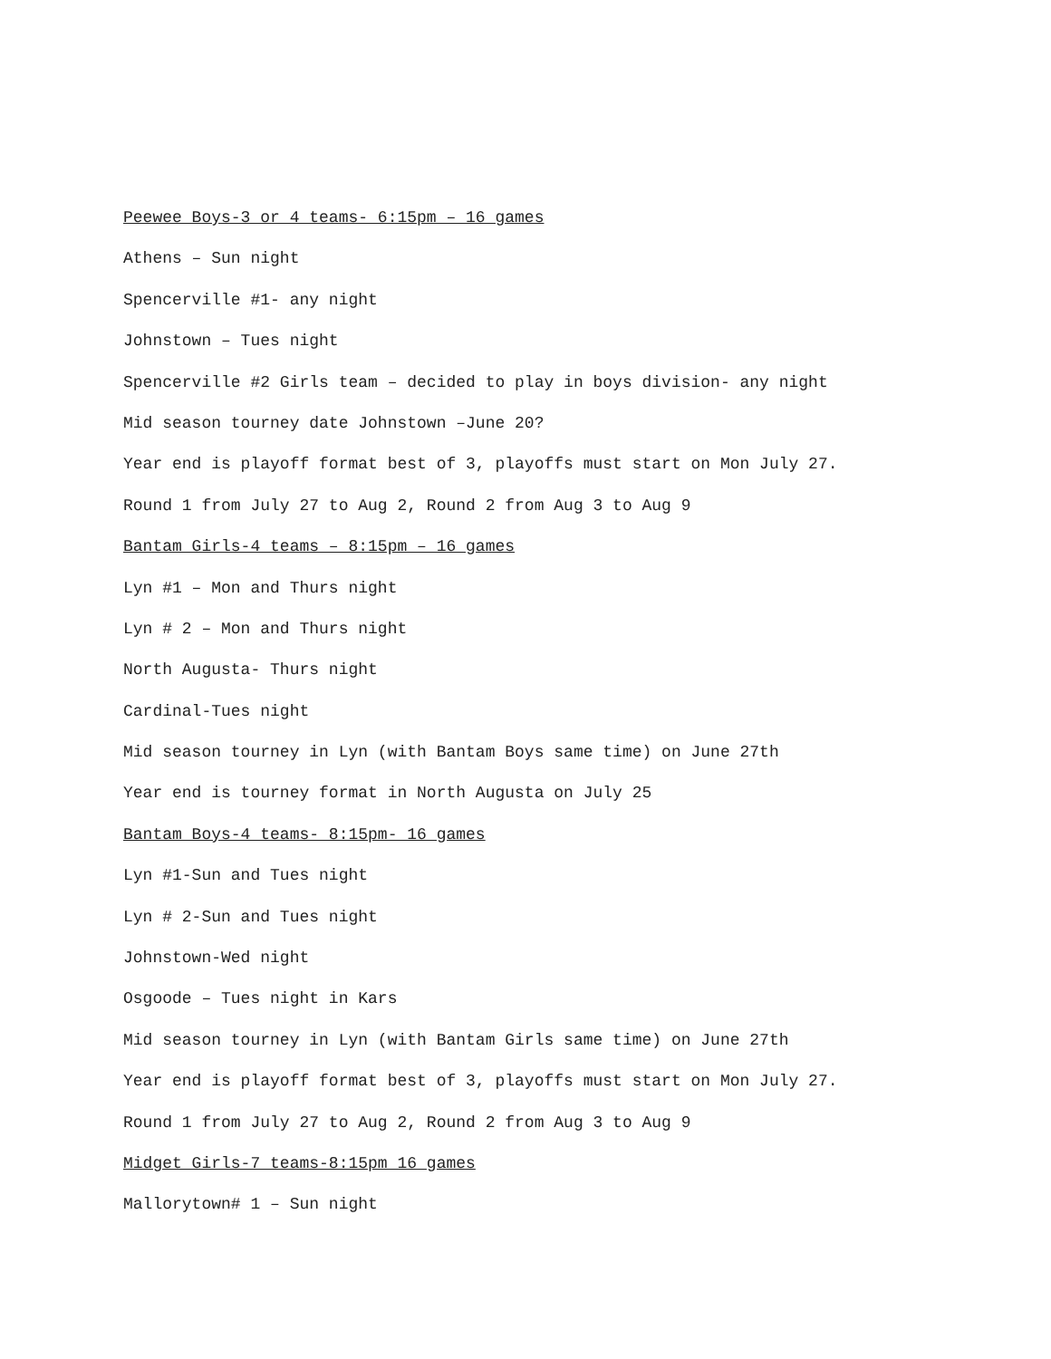Peewee Boys-3 or 4 teams- 6:15pm – 16 games
Athens – Sun night
Spencerville #1- any night
Johnstown – Tues night
Spencerville #2 Girls team – decided to play in boys division- any night
Mid season tourney date Johnstown –June 20?
Year end is playoff format best of 3, playoffs must start on Mon July 27.
Round 1 from July 27 to Aug 2, Round 2 from Aug 3 to Aug 9
Bantam Girls-4 teams – 8:15pm – 16 games
Lyn #1 – Mon and Thurs night
Lyn # 2 – Mon and Thurs night
North Augusta- Thurs night
Cardinal-Tues night
Mid season tourney in Lyn (with Bantam Boys same time) on June 27th
Year end is tourney format in North Augusta on July 25
Bantam Boys-4 teams- 8:15pm- 16 games
Lyn #1-Sun and Tues night
Lyn # 2-Sun and Tues night
Johnstown-Wed night
Osgoode – Tues night in Kars
Mid season tourney in Lyn (with Bantam Girls same time) on June 27th
Year end is playoff format best of 3, playoffs must start on Mon July 27.
Round 1 from July 27 to Aug 2, Round 2 from Aug 3 to Aug 9
Midget Girls-7 teams-8:15pm 16 games
Mallorytown# 1 – Sun night